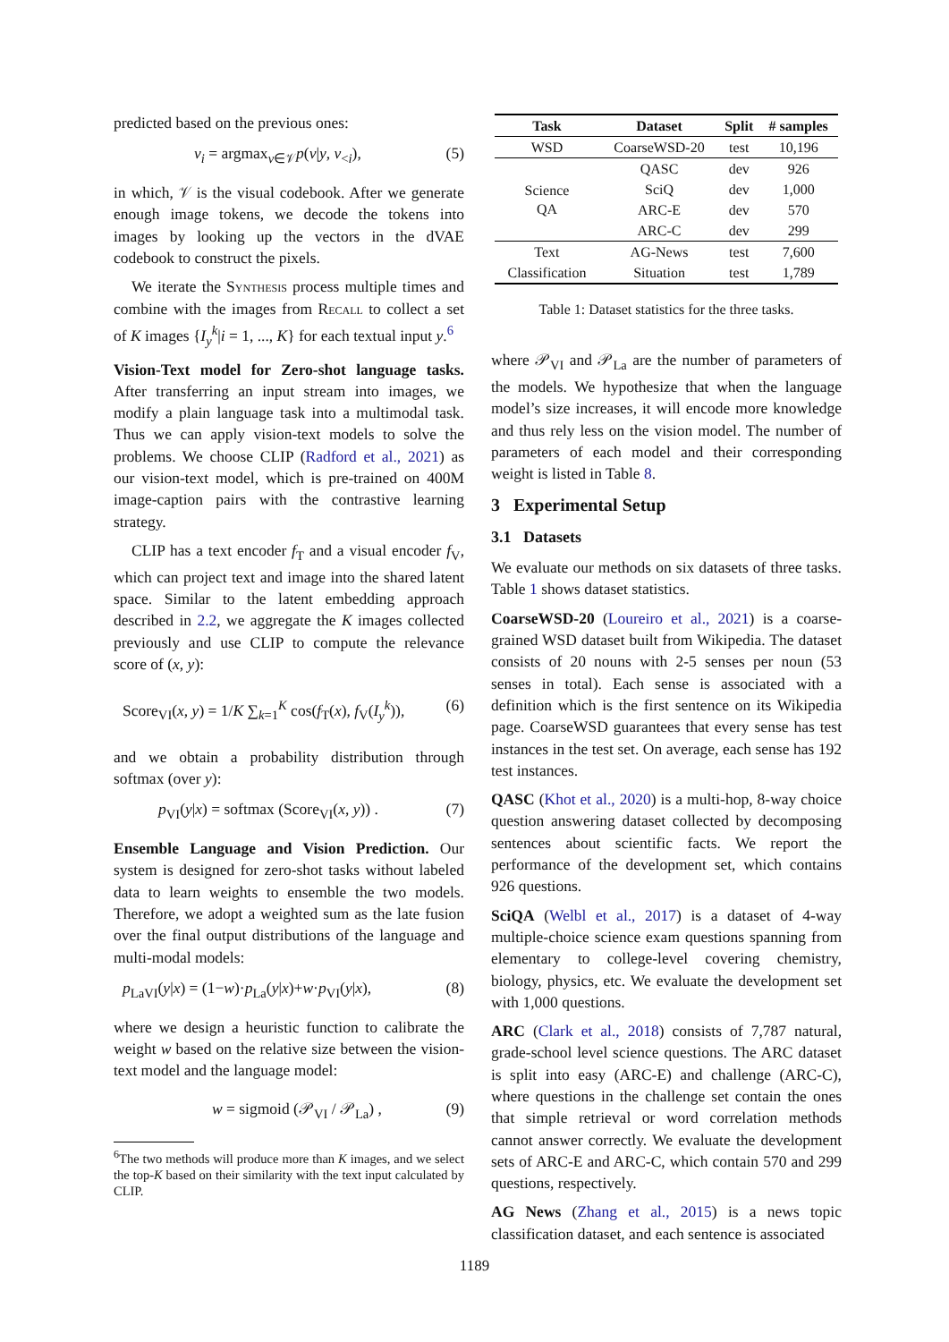predicted based on the previous ones:
v<sub>i</sub> = argmax<sub>v∈𝒱</sub>p(v|y, v<sub><i</sub>), (5)
in which, 𝒱 is the visual codebook. After we generate enough image tokens, we decode the tokens into images by looking up the vectors in the dVAE codebook to construct the pixels.
We iterate the Synthesis process multiple times and combine with the images from Recall to collect a set of K images {I<sub>y</sub><sup>k</sup>|i = 1, ..., K} for each textual input y.<sup>6</sup>
Vision-Text model for Zero-shot language tasks. After transferring an input stream into images, we modify a plain language task into a multimodal task. Thus we can apply vision-text models to solve the problems. We choose CLIP (Radford et al., 2021) as our vision-text model, which is pre-trained on 400M image-caption pairs with the contrastive learning strategy.
CLIP has a text encoder f<sub>T</sub> and a visual encoder f<sub>V</sub>, which can project text and image into the shared latent space. Similar to the latent embedding approach described in 2.2, we aggregate the K images collected previously and use CLIP to compute the relevance score of (x, y):
Score<sub>VI</sub>(x, y) = 1/K ∑<sub>k=1</sub><sup>K</sup> cos(f<sub>T</sub>(x), f<sub>V</sub>(I<sub>y</sub><sup>k</sup>)), (6)
and we obtain a probability distribution through softmax (over y):
p<sub>VI</sub>(y|x) = softmax (Score<sub>VI</sub>(x, y)) . (7)
Ensemble Language and Vision Prediction. Our system is designed for zero-shot tasks without labeled data to learn weights to ensemble the two models. Therefore, we adopt a weighted sum as the late fusion over the final output distributions of the language and multi-modal models:
p<sub>LaVI</sub>(y|x) = (1−w)·p<sub>La</sub>(y|x)+w·p<sub>VI</sub>(y|x), (8)
where we design a heuristic function to calibrate the weight w based on the relative size between the vision-text model and the language model:
w = sigmoid (𝒫<sub>VI</sub> / 𝒫<sub>La</sub>) , (9)
<sup>6</sup> The two methods will produce more than K images, and we select the top-K based on their similarity with the text input calculated by CLIP.
| Task | Dataset | Split | # samples |
| --- | --- | --- | --- |
| WSD | CoarseWSD-20 | test | 10,196 |
| Science QA | QASC | dev | 926 |
| | SciQ | dev | 1,000 |
| | ARC-E | dev | 570 |
| | ARC-C | dev | 299 |
| Text | AG-News | test | 7,600 |
| Classification | Situation | test | 1,789 |
Table 1: Dataset statistics for the three tasks.
where 𝒫<sub>VI</sub> and 𝒫<sub>La</sub> are the number of parameters of the models. We hypothesize that when the language model’s size increases, it will encode more knowledge and thus rely less on the vision model. The number of parameters of each model and their corresponding weight is listed in Table 8.
3 Experimental Setup
3.1 Datasets
We evaluate our methods on six datasets of three tasks. Table 1 shows dataset statistics.
CoarseWSD-20 (Loureiro et al., 2021) is a coarse-grained WSD dataset built from Wikipedia. The dataset consists of 20 nouns with 2-5 senses per noun (53 senses in total). Each sense is associated with a definition which is the first sentence on its Wikipedia page. CoarseWSD guarantees that every sense has test instances in the test set. On average, each sense has 192 test instances.
QASC (Khot et al., 2020) is a multi-hop, 8-way choice question answering dataset collected by decomposing sentences about scientific facts. We report the performance of the development set, which contains 926 questions.
SciQA (Welbl et al., 2017) is a dataset of 4-way multiple-choice science exam questions spanning from elementary to college-level covering chemistry, biology, physics, etc. We evaluate the development set with 1,000 questions.
ARC (Clark et al., 2018) consists of 7,787 natural, grade-school level science questions. The ARC dataset is split into easy (ARC-E) and challenge (ARC-C), where questions in the challenge set contain the ones that simple retrieval or word correlation methods cannot answer correctly. We evaluate the development sets of ARC-E and ARC-C, which contain 570 and 299 questions, respectively.
AG News (Zhang et al., 2015) is a news topic classification dataset, and each sentence is associated
1189